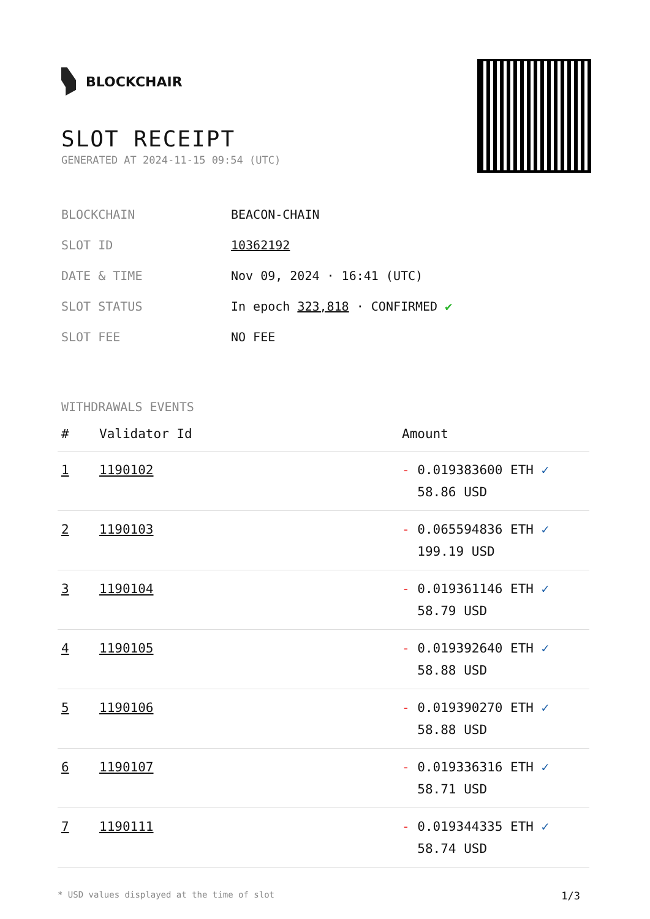BLOCKCHAIR
SLOT RECEIPT
GENERATED AT 2024-11-15 09:54 (UTC)
BLOCKCHAIN BEACON-CHAIN
SLOT ID 10362192
DATE & TIME Nov 09, 2024 · 16:41 (UTC)
SLOT STATUS In epoch 323,818 · CONFIRMED ✔
SLOT FEE NO FEE
WITHDRAWALS EVENTS
| # | Validator Id | Amount |
| --- | --- | --- |
| 1 | 1190102 | - 0.019383600 ETH ✓ 58.86 USD |
| 2 | 1190103 | - 0.065594836 ETH ✓ 199.19 USD |
| 3 | 1190104 | - 0.019361146 ETH ✓ 58.79 USD |
| 4 | 1190105 | - 0.019392640 ETH ✓ 58.88 USD |
| 5 | 1190106 | - 0.019390270 ETH ✓ 58.88 USD |
| 6 | 1190107 | - 0.019336316 ETH ✓ 58.71 USD |
| 7 | 1190111 | - 0.019344335 ETH ✓ 58.74 USD |
* USD values displayed at the time of slot 1/3